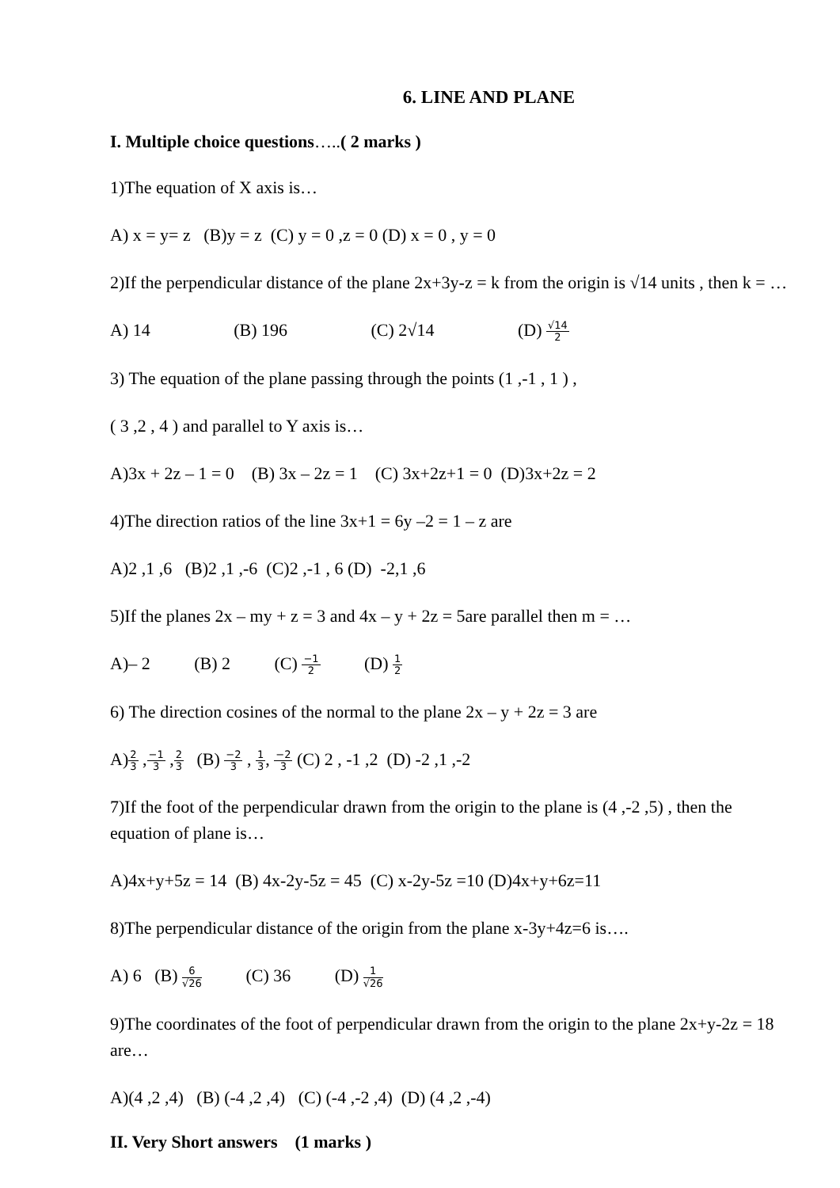6. LINE AND PLANE
I. Multiple choice questions…..( 2 marks )
1)The equation of X axis is…
A) x = y= z (B)y = z (C) y = 0 ,z = 0 (D) x = 0 , y = 0
2)If the perpendicular distance of the plane 2x+3y-z = k from the origin is √14 units , then k = …
A) 14 (B) 196 (C) 2√14 (D) √14 2
3) The equation of the plane passing through the points (1 ,-1 , 1 ) ,
( 3 ,2 , 4 ) and parallel to Y axis is…
A)3x + 2z – 1 = 0 (B) 3x – 2z = 1 (C) 3x+2z+1 = 0 (D)3x+2z = 2
4)The direction ratios of the line 3x+1 = 6y –2 = 1 – z are
A)2 ,1 ,6 (B)2 ,1 ,-6 (C)2 ,-1 , 6 (D) -2,1 ,6
5)If the planes 2x – my + z = 3 and 4x – y + 2z = 5are parallel then m = …
A)– 2 (B) 2 (C) −1 2 (D) 1 2
6) The direction cosines of the normal to the plane 2x – y + 2z = 3 are
A)2 3 ,−1 3 ,2 3 (B) −2 3 , 1 3, −2 3 (C) 2 , -1 ,2 (D) -2 ,1 ,-2
7)If the foot of the perpendicular drawn from the origin to the plane is (4 ,-2 ,5) , then the equation of plane is…
A)4x+y+5z = 14 (B) 4x-2y-5z = 45 (C) x-2y-5z =10 (D)4x+y+6z=11
8)The perpendicular distance of the origin from the plane x-3y+4z=6 is….
A) 6 (B) 6 √26 (C) 36 (D) 1 √26
9)The coordinates of the foot of perpendicular drawn from the origin to the plane 2x+y-2z = 18 are…
A)(4 ,2 ,4) (B) (-4 ,2 ,4) (C) (-4 ,-2 ,4) (D) (4 ,2 ,-4)
II. Very Short answers (1 marks )